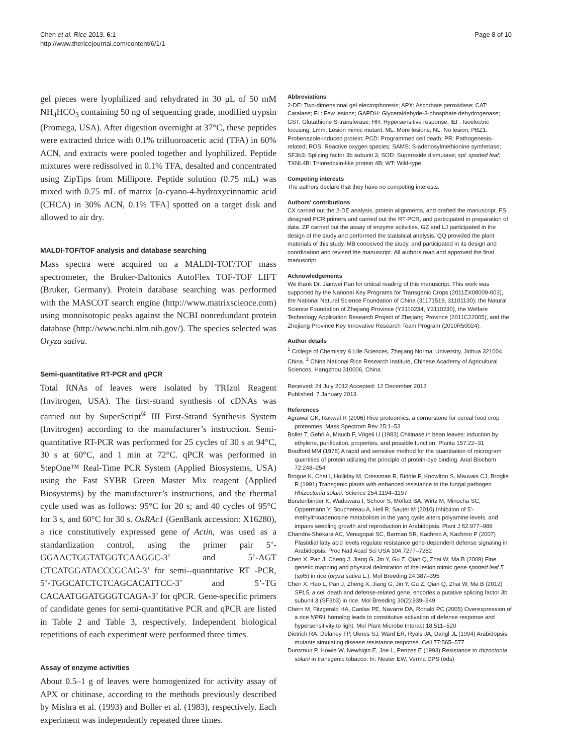Chen et al. Rice 2013, 6:1
http://www.thericejournal.com/content/6/1/1
Page 8 of 10
gel pieces were lyophilized and rehydrated in 30 μL of 50 mM NH<sub>4</sub>HCO<sub>3</sub> containing 50 ng of sequencing grade, modified trypsin (Promega, USA). After digestion overnight at 37°C, these peptides were extracted thrice with 0.1% trifluoroacetic acid (TFA) in 60% ACN, and extracts were pooled together and lyophilized. Peptide mixtures were redissolved in 0.1% TFA, desalted and concentrated using ZipTips from Millipore. Peptide solution (0.75 mL) was mixed with 0.75 mL of matrix [α-cyano-4-hydroxycinnamic acid (CHCA) in 30% ACN, 0.1% TFA] spotted on a target disk and allowed to air dry.
MALDI-TOF/TOF analysis and database searching
Mass spectra were acquired on a MALDI-TOF/TOF mass spectrometer, the Bruker-Daltonics AutoFlex TOF-TOF LIFT (Bruker, Germany). Protein database searching was performed with the MASCOT search engine (http://www.matrixscience.com) using monoisotopic peaks against the NCBI nonredundant protein database (http://www.ncbi.nlm.nih.gov/). The species selected was Oryza sativa.
Semi-quantitative RT-PCR and qPCR
Total RNAs of leaves were isolated by TRIzol Reagent (Invitrogen, USA). The first-strand synthesis of cDNAs was carried out by SuperScript<sup>®</sup> III First-Strand Synthesis System (Invitrogen) according to the manufacturer’s instruction. Semi-quantitative RT-PCR was performed for 25 cycles of 30 s at 94°C, 30 s at 60°C, and 1 min at 72°C. qPCR was performed in StepOne™ Real-Time PCR System (Applied Biosystems, USA) using the Fast SYBR Green Master Mix reagent (Applied Biosystems) by the manufacturer’s instructions, and the thermal cycle used was as follows: 95°C for 20 s; and 40 cycles of 95°C for 3 s, and 60°C for 30 s. OsRAc1 (GenBank accession: X16280), a rice constitutively expressed gene of Actin, was used as a standardization control, using the primer pair 5’-GGAACTGGTATGGTCAAGGC-3’ and 5’-AGT CTCATGGATACCCGCAG-3’ for semi--quantitative RT -PCR, 5’-TGGCATCTCTCAGCACATTCC-3’ and 5’-TG CACAATGGATGGGTCAGA-3’ for qPCR. Gene-specific primers of candidate genes for semi-quantitative PCR and qPCR are listed in Table 2 and Table 3, respectively. Independent biological repetitions of each experiment were performed three times.
Assay of enzyme activities
About 0.5–1 g of leaves were homogenized for activity assay of APX or chitinase, according to the methods previously described by Mishra et al. (1993) and Boller et al. (1983), respectively. Each experiment was independently repeated three times.
Abbreviations
2-DE: Two-dimensional gel electrophoresis; APX: Ascorbate peroxidase; CAT: Catalase; FL: Few lesions; GAPDH: Glyceraldehyde-3-phosphate dehydrogenase; GST: Glutathione S-transferase; HR: Hypersensitive response; IEF: Isoelectric focusing; Lmm: Lesion mimic mutant; ML: More lesions; NL: No lesion; PBZ1: Probenazole-induced protein; PCD: Programmed cell death; PR: Pathogenesis-related; ROS: Reactive oxygen species; SAMS: S-adenosylmethionine synthetase; SF3b3: Splicing factor 3b subunit 3; SOD: Superoxide dismutase; spl: spotted leaf; TXNL4B: Thioredoxin-like protein 4B; WT: Wild-type.
Competing interests
The authors declare that they have no competing interests.
Authors' contributions
CX carried out the 2-DE analysis, protein alignments, and drafted the manuscript. FS designed PCR primers and carried out the RT-PCR, and participated in preparation of data. ZP carried out the assay of enzyme activities. GZ and LJ participated in the design of the study and performed the statistical analysis. QQ provided the plant materials of this study. MB conceived the study, and participated in its design and coordination and revised the manuscript. All authors read and approved the final manuscript.
Acknowledgements
We thank Dr. Jianwei Pan for critical reading of this manuscript. This work was supported by the National Key Programs for Transgenic Crops (2011ZX08009-003), the National Natural Science Foundation of China (31171519, 31101130); the Natural Science Foundation of Zhejiang Province (Y3110234, Y3110230), the Welfare Technology Application Research Project of Zhejiang Province (2011C22005), and the Zhejiang Province Key Innovative Research Team Program (2010R50024).
Author details
<sup>1</sup> College of Chemistry & Life Sciences, Zhejiang Normal University, Jinhua 321004, China. <sup>2</sup> China National Rice Research Institute, Chinese Academy of Agricultural Sciences, Hangzhou 310006, China.
Received: 24 July 2012 Accepted: 12 December 2012
Published: 7 January 2013
References
Agrawal GK, Rakwal R (2006) Rice proteomics: a cornerstone for cereal food crop proteomes. Mass Spectrom Rev 25:1–53
Boller T, Gehri A, Mauch F, Vögeli U (1983) Chitinase in bean leaves: induction by ethylene, purification, properties, and possible function. Planta 157:22–31
Bradford MM (1976) A rapid and sensitive method for the quantitation of microgram quantities of protein utilizing the principle of protein-dye binding. Anal Biochem 72:248–254
Brogue K, Chet I, Holliday M, Cressman R, Biddle P, Knowlton S, Mauvais CJ, Broglie R (1991) Transgenic plants with enhanced resistance to the fungal pathogen Rhizoctonia solani. Science 254:1194–1197
Burstenbinder K, Waduwara I, Schoor S, Moffatt BA, Wirtz M, Minocha SC, Oppermann Y, Bouchereau A, Hell R, Sauter M (2010) Inhibition of 5'-methylthioadenosine metabolism in the yang cycle alters polyamine levels, and impairs seedling growth and reproduction in Arabidopsis. Plant J 62:977–988
Chandra-Shekara AC, Venugopal SC, Barman SR, Kachroo A, Kachroo P (2007) Plastidial fatty acid levels regulate resistance gene-dependent defense signaling in Arabidopsis. Proc Natl Acad Sci USA 104:7277–7282
Chen X, Pan J, Cheng J, Jiang G, Jin Y, Gu Z, Qian Q, Zhai W, Ma B (2009) Fine genetic mapping and physical delimitation of the lesion mimic gene spotted leaf 5 (spl5) in rice (oryza sativa L.). Mol Breeding 24:387–395
Chen X, Hao L, Pan J, Zheng X, Jiang G, Jin Y, Gu Z, Qian Q, Zhai W, Ma B (2012) SPL5, a cell death and defense-related gene, encodes a putative splicing factor 3b subunit 3 (SF3b3) in rice. Mol Breeding 30(2):939–949
Chern M, Fitzgerald HA, Canlas PE, Navarre DA, Ronald PC (2005) Overexpression of a rice NPR1 homolog leads to constitutive activation of defense response and hypersensitivity to light. Mol Plant Microbe Interact 18:511–520
Dietrich RA, Delaney TP, Uknes SJ, Ward ER, Ryals JA, Dangl JL (1994) Arabidopsis mutants simulating disease resistance response. Cell 77:565–577
Dunsmuir P, Howie W, Newbigin E, Joe L, Penzes E (1993) Resistance to rhizoctonia solani in transgenic tobacco. In: Nester EW, Verma DPS (eds)